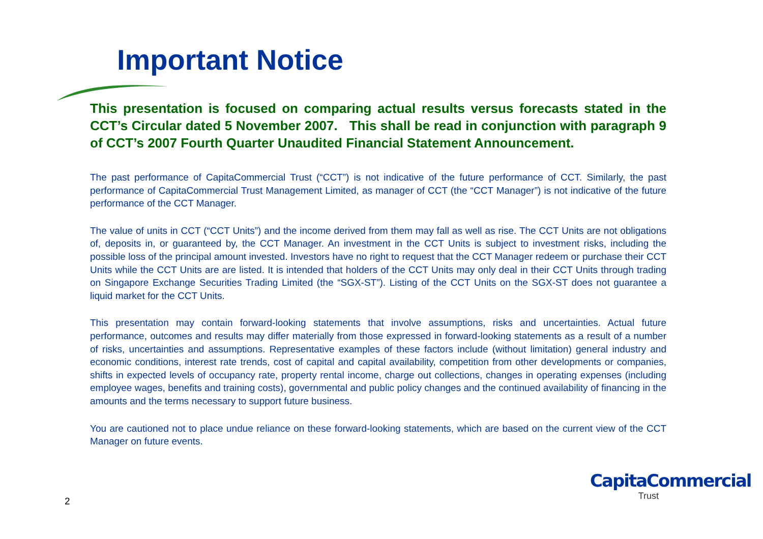Important Notice
This presentation is focused on comparing actual results versus forecasts stated in the CCT’s Circular dated 5 November 2007. This shall be read in conjunction with paragraph 9 of CCT’s 2007 Fourth Quarter Unaudited Financial Statement Announcement.
The past performance of CapitaCommercial Trust (“CCT”) is not indicative of the future performance of CCT. Similarly, the past performance of CapitaCommercial Trust Management Limited, as manager of CCT (the “CCT Manager”) is not indicative of the future performance of the CCT Manager.
The value of units in CCT (“CCT Units”) and the income derived from them may fall as well as rise. The CCT Units are not obligations of, deposits in, or guaranteed by, the CCT Manager. An investment in the CCT Units is subject to investment risks, including the possible loss of the principal amount invested. Investors have no right to request that the CCT Manager redeem or purchase their CCT Units while the CCT Units are are listed. It is intended that holders of the CCT Units may only deal in their CCT Units through trading on Singapore Exchange Securities Trading Limited (the “SGX-ST”). Listing of the CCT Units on the SGX-ST does not guarantee a liquid market for the CCT Units.
This presentation may contain forward-looking statements that involve assumptions, risks and uncertainties. Actual future performance, outcomes and results may differ materially from those expressed in forward-looking statements as a result of a number of risks, uncertainties and assumptions. Representative examples of these factors include (without limitation) general industry and economic conditions, interest rate trends, cost of capital and capital availability, competition from other developments or companies, shifts in expected levels of occupancy rate, property rental income, charge out collections, changes in operating expenses (including employee wages, benefits and training costs), governmental and public policy changes and the continued availability of financing in the amounts and the terms necessary to support future business.
You are cautioned not to place undue reliance on these forward-looking statements, which are based on the current view of the CCT Manager on future events.
2
CapitaCommercial
Trust